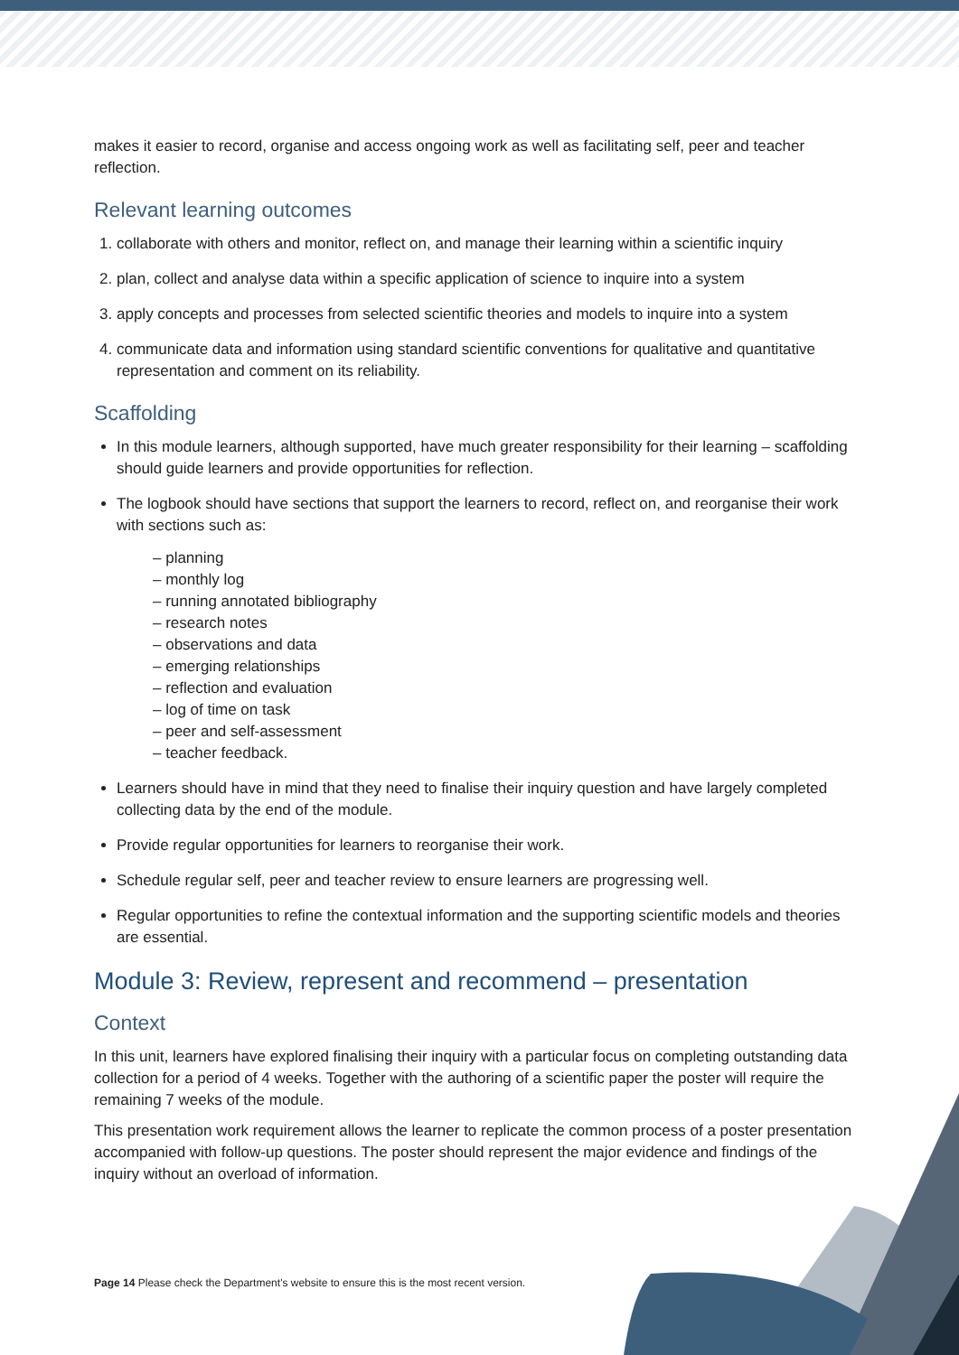makes it easier to record, organise and access ongoing work as well as facilitating self, peer and teacher reflection.
Relevant learning outcomes
1. collaborate with others and monitor, reflect on, and manage their learning within a scientific inquiry
2. plan, collect and analyse data within a specific application of science to inquire into a system
3. apply concepts and processes from selected scientific theories and models to inquire into a system
4. communicate data and information using standard scientific conventions for qualitative and quantitative representation and comment on its reliability.
Scaffolding
In this module learners, although supported, have much greater responsibility for their learning – scaffolding should guide learners and provide opportunities for reflection.
The logbook should have sections that support the learners to record, reflect on, and reorganise their work with sections such as:
– planning
– monthly log
– running annotated bibliography
– research notes
– observations and data
– emerging relationships
– reflection and evaluation
– log of time on task
– peer and self-assessment
– teacher feedback.
Learners should have in mind that they need to finalise their inquiry question and have largely completed collecting data by the end of the module.
Provide regular opportunities for learners to reorganise their work.
Schedule regular self, peer and teacher review to ensure learners are progressing well.
Regular opportunities to refine the contextual information and the supporting scientific models and theories are essential.
Module 3: Review, represent and recommend – presentation
Context
In this unit, learners have explored finalising their inquiry with a particular focus on completing outstanding data collection for a period of 4 weeks. Together with the authoring of a scientific paper the poster will require the remaining 7 weeks of the module.
This presentation work requirement allows the learner to replicate the common process of a poster presentation accompanied with follow-up questions. The poster should represent the major evidence and findings of the inquiry without an overload of information.
Page 14 Please check the Department's website to ensure this is the most recent version.